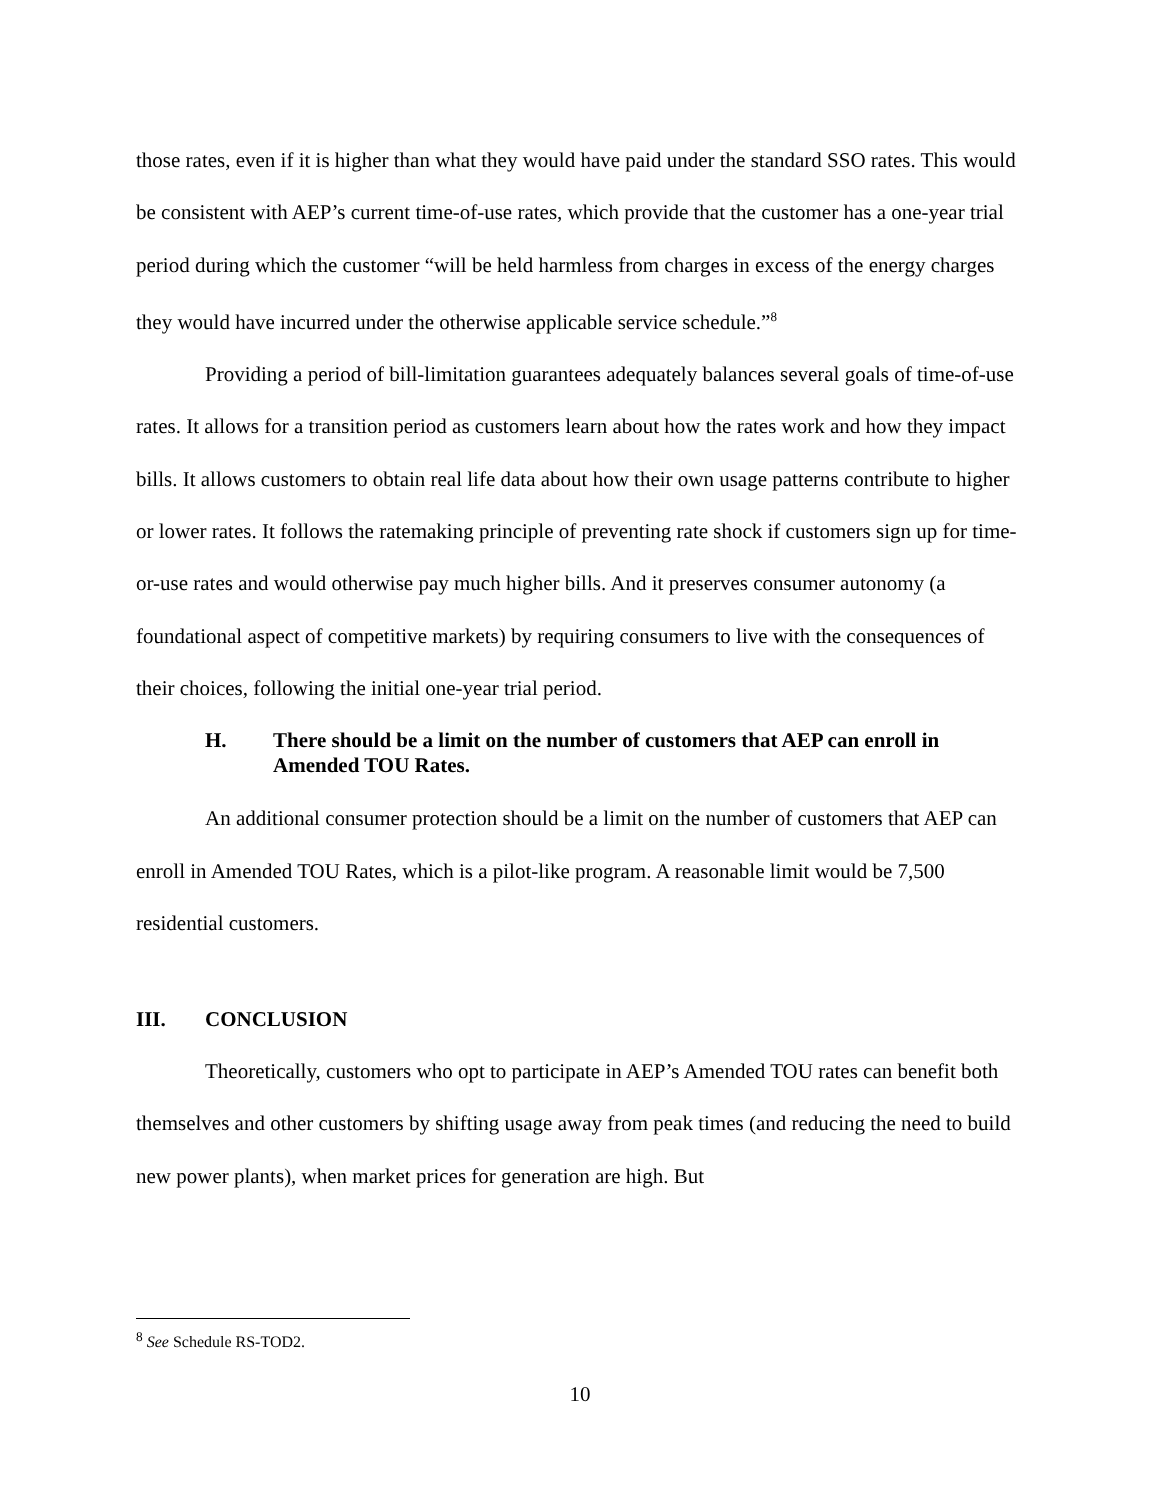those rates, even if it is higher than what they would have paid under the standard SSO rates. This would be consistent with AEP’s current time-of-use rates, which provide that the customer has a one-year trial period during which the customer “will be held harmless from charges in excess of the energy charges they would have incurred under the otherwise applicable service schedule.”<sup>8</sup>
Providing a period of bill-limitation guarantees adequately balances several goals of time-of-use rates. It allows for a transition period as customers learn about how the rates work and how they impact bills. It allows customers to obtain real life data about how their own usage patterns contribute to higher or lower rates. It follows the ratemaking principle of preventing rate shock if customers sign up for time-or-use rates and would otherwise pay much higher bills. And it preserves consumer autonomy (a foundational aspect of competitive markets) by requiring consumers to live with the consequences of their choices, following the initial one-year trial period.
H. There should be a limit on the number of customers that AEP can enroll in Amended TOU Rates.
An additional consumer protection should be a limit on the number of customers that AEP can enroll in Amended TOU Rates, which is a pilot-like program. A reasonable limit would be 7,500 residential customers.
III. CONCLUSION
Theoretically, customers who opt to participate in AEP’s Amended TOU rates can benefit both themselves and other customers by shifting usage away from peak times (and reducing the need to build new power plants), when market prices for generation are high. But
<sup>8</sup> See Schedule RS-TOD2.
10